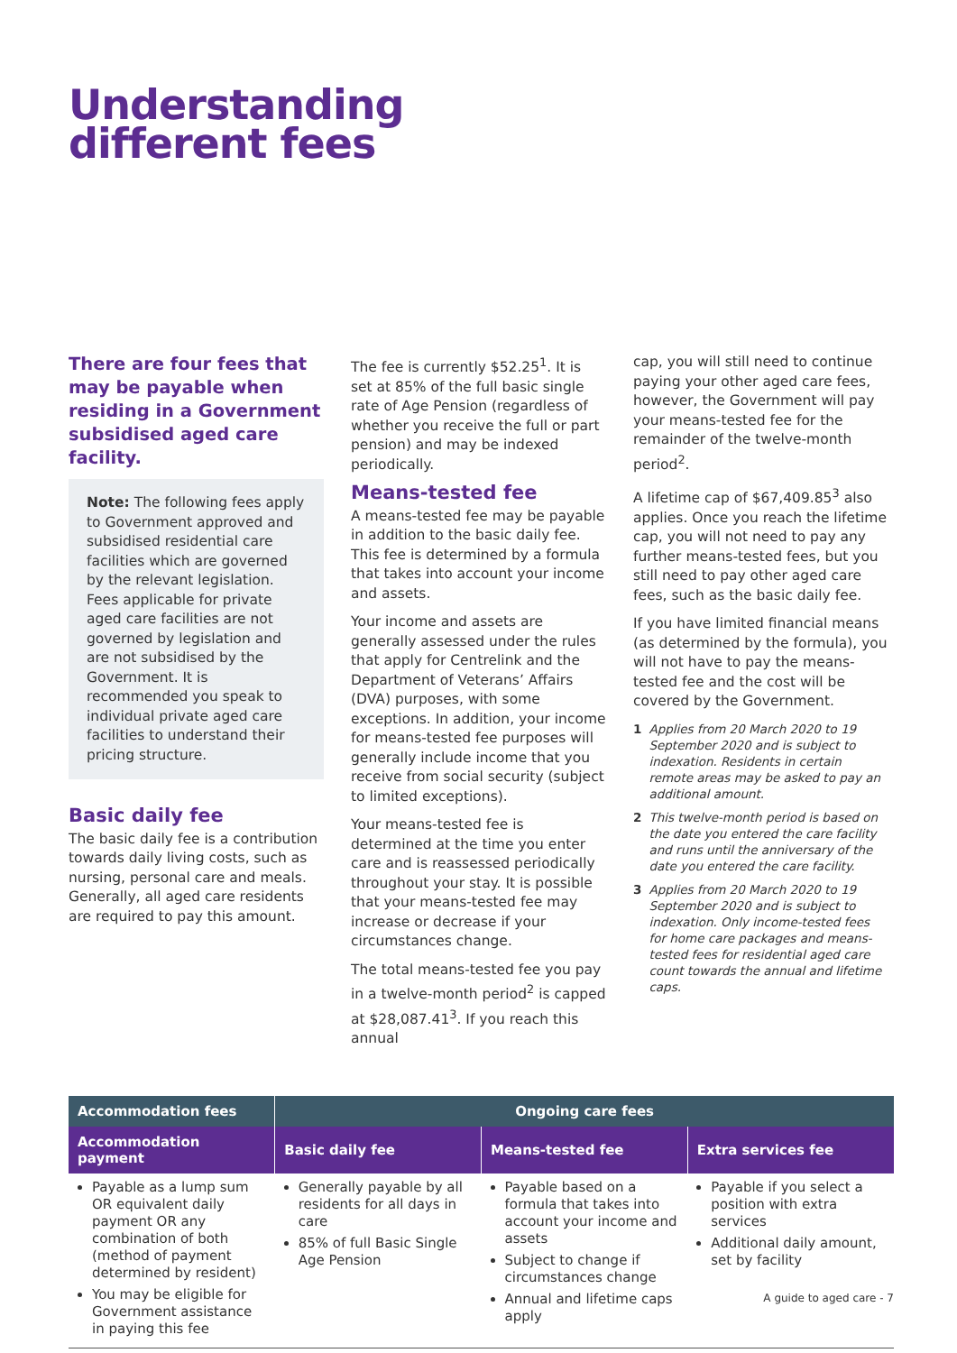Understanding
different fees
There are four fees that may be payable when residing in a Government subsidised aged care facility.
Note: The following fees apply to Government approved and subsidised residential care facilities which are governed by the relevant legislation. Fees applicable for private aged care facilities are not governed by legislation and are not subsidised by the Government. It is recommended you speak to individual private aged care facilities to understand their pricing structure.
Basic daily fee
The basic daily fee is a contribution towards daily living costs, such as nursing, personal care and meals. Generally, all aged care residents are required to pay this amount.
The fee is currently $52.25<sup>1</sup>. It is set at 85% of the full basic single rate of Age Pension (regardless of whether you receive the full or part pension) and may be indexed periodically.
Means-tested fee
A means-tested fee may be payable in addition to the basic daily fee. This fee is determined by a formula that takes into account your income and assets.
Your income and assets are generally assessed under the rules that apply for Centrelink and the Department of Veterans’ Affairs (DVA) purposes, with some exceptions. In addition, your income for means-tested fee purposes will generally include income that you receive from social security (subject to limited exceptions).
Your means-tested fee is determined at the time you enter care and is reassessed periodically throughout your stay. It is possible that your means-tested fee may increase or decrease if your circumstances change.
The total means-tested fee you pay in a twelve-month period<sup>2</sup> is capped at $28,087.41<sup>3</sup>. If you reach this annual
cap, you will still need to continue paying your other aged care fees, however, the Government will pay your means-tested fee for the remainder of the twelve-month period<sup>2</sup>.
A lifetime cap of $67,409.85<sup>3</sup> also applies. Once you reach the lifetime cap, you will not need to pay any further means-tested fees, but you still need to pay other aged care fees, such as the basic daily fee.
If you have limited financial means (as determined by the formula), you will not have to pay the means-tested fee and the cost will be covered by the Government.
1 Applies from 20 March 2020 to 19 September 2020 and is subject to indexation. Residents in certain remote areas may be asked to pay an additional amount.
2 This twelve-month period is based on the date you entered the care facility and runs until the anniversary of the date you entered the care facility.
3 Applies from 20 March 2020 to 19 September 2020 and is subject to indexation. Only income-tested fees for home care packages and means-tested fees for residential aged care count towards the annual and lifetime caps.
| Accommodation fees | Ongoing care fees | | |
| --- | --- | --- | --- |
| Accommodation payment | Basic daily fee | Means-tested fee | Extra services fee |
| Payable as a lump sum OR equivalent daily payment OR any combination of both (method of payment determined by resident) You may be eligible for Government assistance in paying this fee | Generally payable by all residents for all days in care 85% of full Basic Single Age Pension | Payable based on a formula that takes into account your income and assets Subject to change if circumstances change Annual and lifetime caps apply | Payable if you select a position with extra services Additional daily amount, set by facility |
A guide to aged care - 7